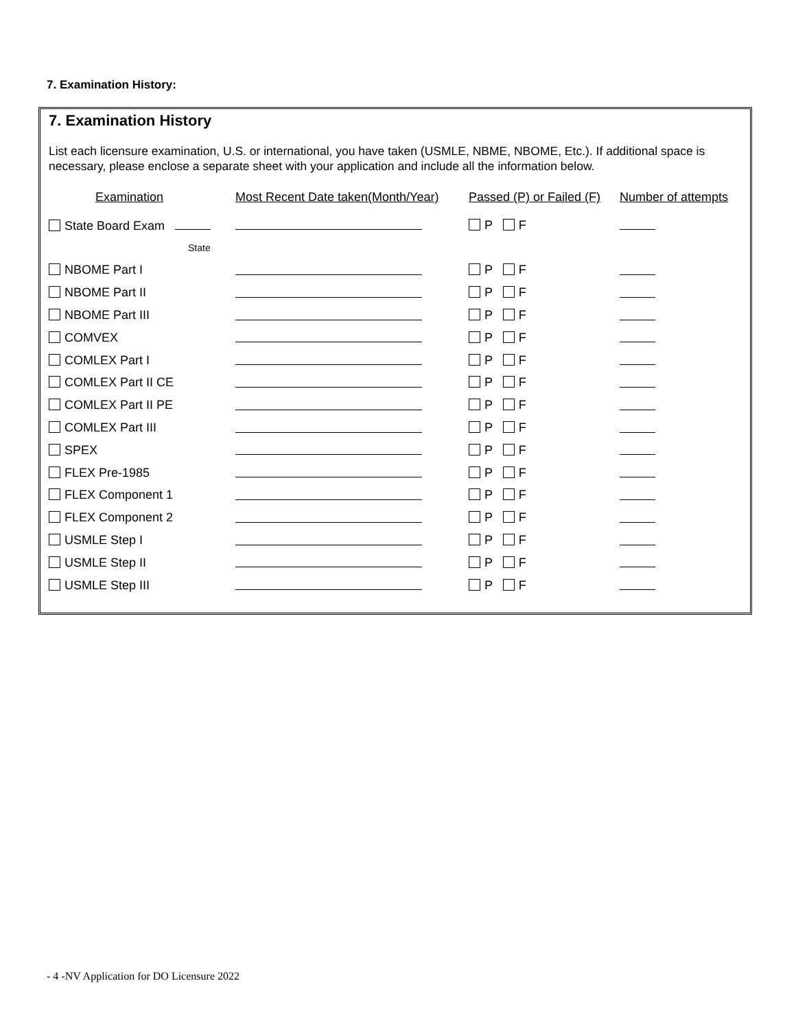7. Examination History:
7. Examination History
List each licensure examination, U.S. or international, you have taken (USMLE, NBME, NBOME, Etc.). If additional space is necessary, please enclose a separate sheet with your application and include all the information below.
| Examination | Most Recent Date taken(Month/Year) | Passed (P) or Failed (F) | Number of attempts |
| --- | --- | --- | --- |
| State Board Exam | | P F | |
| State | | | |
| NBOME Part I | | P F | |
| NBOME Part II | | P F | |
| NBOME Part III | | P F | |
| COMVEX | | P F | |
| COMLEX Part I | | P F | |
| COMLEX Part II CE | | P F | |
| COMLEX Part II PE | | P F | |
| COMLEX Part III | | P F | |
| SPEX | | P F | |
| FLEX Pre-1985 | | P F | |
| FLEX Component 1 | | P F | |
| FLEX Component 2 | | P F | |
| USMLE Step I | | P F | |
| USMLE Step II | | P F | |
| USMLE Step III | | P F | |
- 4 -NV Application for DO Licensure 2022